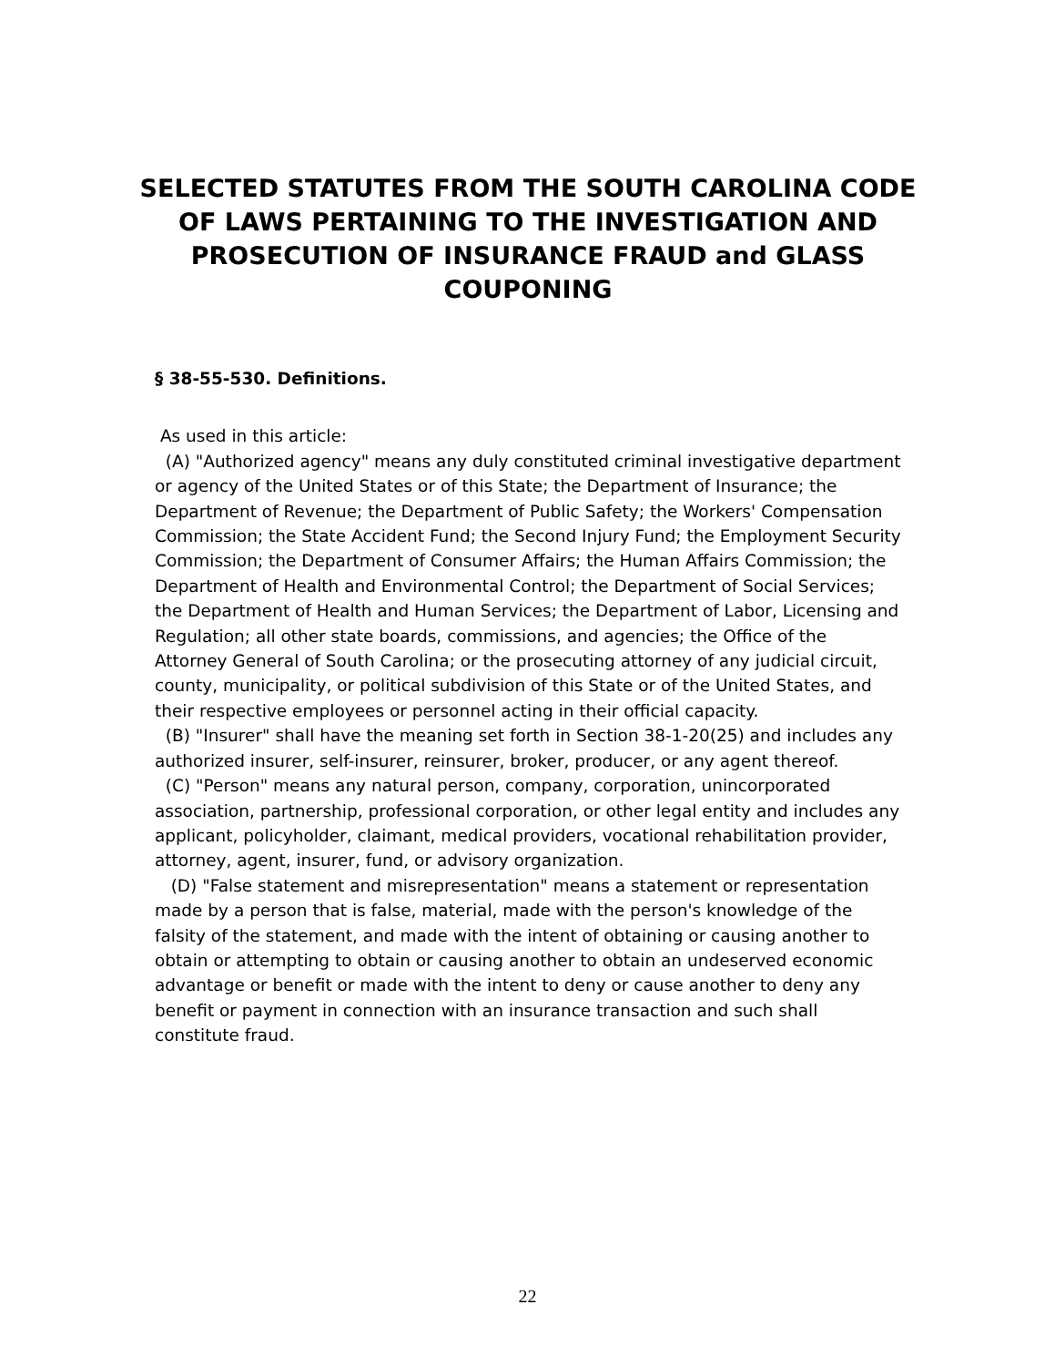SELECTED STATUTES FROM THE SOUTH CAROLINA CODE OF LAWS PERTAINING TO THE INVESTIGATION AND PROSECUTION OF INSURANCE FRAUD and GLASS COUPONING
§ 38-55-530. Definitions.
As used in this article:
(A) "Authorized agency" means any duly constituted criminal investigative department or agency of the United States or of this State; the Department of Insurance; the Department of Revenue; the Department of Public Safety; the Workers' Compensation Commission; the State Accident Fund; the Second Injury Fund; the Employment Security Commission; the Department of Consumer Affairs; the Human Affairs Commission; the Department of Health and Environmental Control; the Department of Social Services; the Department of Health and Human Services; the Department of Labor, Licensing and Regulation; all other state boards, commissions, and agencies; the Office of the Attorney General of South Carolina; or the prosecuting attorney of any judicial circuit, county, municipality, or political subdivision of this State or of the United States, and their respective employees or personnel acting in their official capacity.
(B) "Insurer" shall have the meaning set forth in Section 38-1-20(25) and includes any authorized insurer, self-insurer, reinsurer, broker, producer, or any agent thereof.
(C) "Person" means any natural person, company, corporation, unincorporated association, partnership, professional corporation, or other legal entity and includes any applicant, policyholder, claimant, medical providers, vocational rehabilitation provider, attorney, agent, insurer, fund, or advisory organization.
(D) "False statement and misrepresentation" means a statement or representation made by a person that is false, material, made with the person's knowledge of the falsity of the statement, and made with the intent of obtaining or causing another to obtain or attempting to obtain or causing another to obtain an undeserved economic advantage or benefit or made with the intent to deny or cause another to deny any benefit or payment in connection with an insurance transaction and such shall constitute fraud.
22